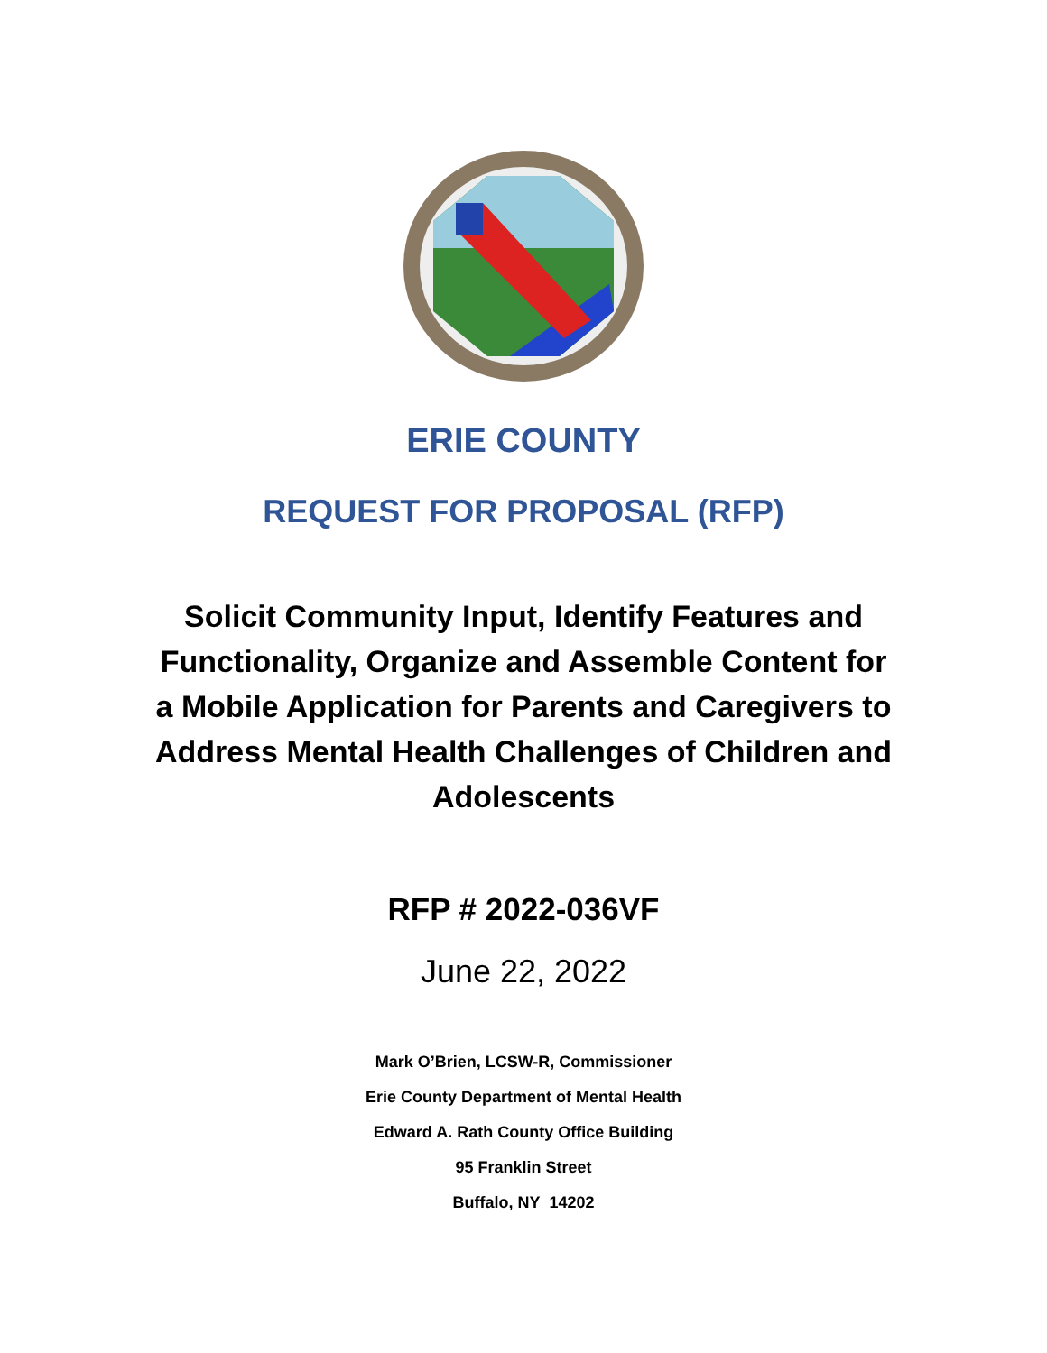ERIE COUNTY
REQUEST FOR PROPOSAL (RFP)
Solicit Community Input, Identify Features and Functionality, Organize and Assemble Content for a Mobile Application for Parents and Caregivers to Address Mental Health Challenges of Children and Adolescents
RFP # 2022-036VF
June 22, 2022
Mark O’Brien, LCSW-R, Commissioner
Erie County Department of Mental Health
Edward A. Rath County Office Building
95 Franklin Street
Buffalo, NY 14202